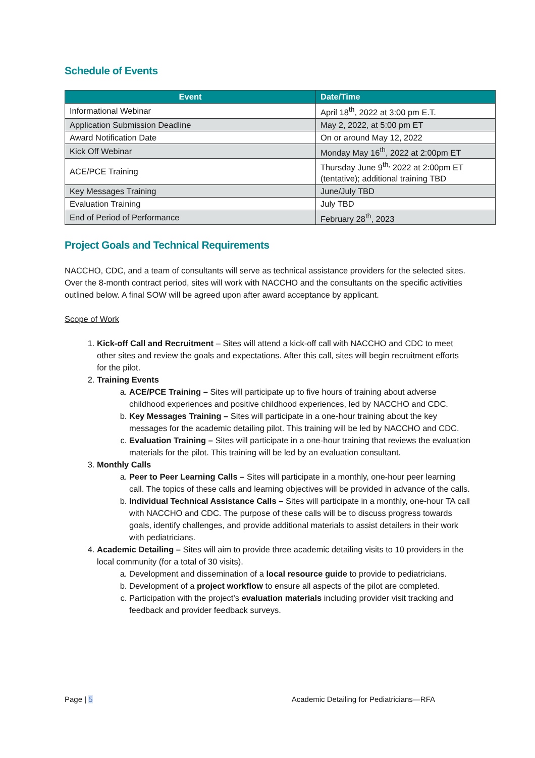Schedule of Events
| Event | Date/Time |
| --- | --- |
| Informational Webinar | April 18<sup>th</sup>, 2022 at 3:00 pm E.T. |
| Application Submission Deadline | May 2, 2022, at 5:00 pm ET |
| Award Notification Date | On or around May 12, 2022 |
| Kick Off Webinar | Monday May 16<sup>th</sup>, 2022 at 2:00pm ET |
| ACE/PCE Training | Thursday June 9<sup>th,</sup> 2022 at 2:00pm ET (tentative); additional training TBD |
| Key Messages Training | June/July TBD |
| Evaluation Training | July TBD |
| End of Period of Performance | February 28<sup>th</sup>, 2023 |
Project Goals and Technical Requirements
NACCHO, CDC, and a team of consultants will serve as technical assistance providers for the selected sites. Over the 8-month contract period, sites will work with NACCHO and the consultants on the specific activities outlined below. A final SOW will be agreed upon after award acceptance by applicant.
Scope of Work
1. Kick-off Call and Recruitment – Sites will attend a kick-off call with NACCHO and CDC to meet other sites and review the goals and expectations. After this call, sites will begin recruitment efforts for the pilot.
2. Training Events
a. ACE/PCE Training – Sites will participate up to five hours of training about adverse childhood experiences and positive childhood experiences, led by NACCHO and CDC.
b. Key Messages Training – Sites will participate in a one-hour training about the key messages for the academic detailing pilot. This training will be led by NACCHO and CDC.
c. Evaluation Training – Sites will participate in a one-hour training that reviews the evaluation materials for the pilot. This training will be led by an evaluation consultant.
3. Monthly Calls
a. Peer to Peer Learning Calls – Sites will participate in a monthly, one-hour peer learning call. The topics of these calls and learning objectives will be provided in advance of the calls.
b. Individual Technical Assistance Calls – Sites will participate in a monthly, one-hour TA call with NACCHO and CDC. The purpose of these calls will be to discuss progress towards goals, identify challenges, and provide additional materials to assist detailers in their work with pediatricians.
4. Academic Detailing – Sites will aim to provide three academic detailing visits to 10 providers in the local community (for a total of 30 visits).
a. Development and dissemination of a local resource guide to provide to pediatricians.
b. Development of a project workflow to ensure all aspects of the pilot are completed.
c. Participation with the project’s evaluation materials including provider visit tracking and feedback and provider feedback surveys.
Page | 5 Academic Detailing for Pediatricians—RFA